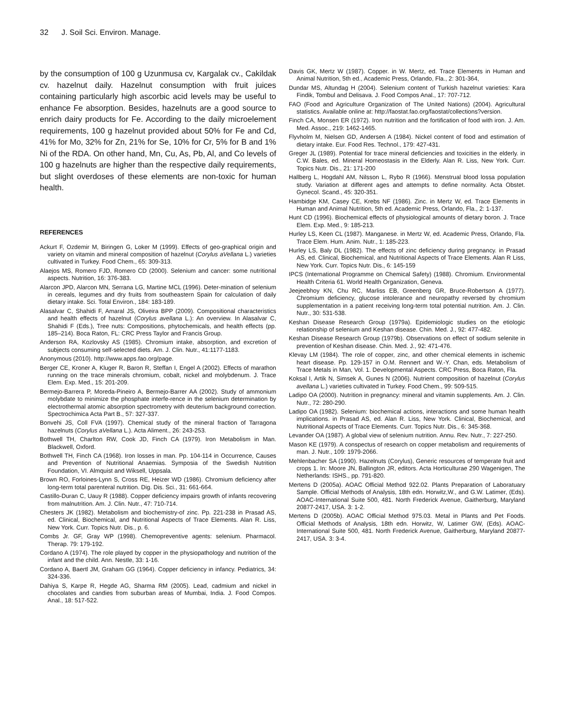32 J. Soil Sci. Environ. Manage.
by the consumption of 100 g Uzunmusa cv, Kargalak cv., Cakildak cv. hazelnut daily. Hazelnut consumption with fruit juices containing particularly high ascorbic acid levels may be useful to enhance Fe absorption. Besides, hazelnuts are a good source to enrich dairy products for Fe. According to the daily microelement requirements, 100 g hazelnut provided about 50% for Fe and Cd, 41% for Mo, 32% for Zn, 21% for Se, 10% for Cr, 5% for B and 1% Ni of the RDA. On other hand, Mn, Cu, As, Pb, Al, and Co levels of 100 g hazelnuts are higher than the respective daily requirements, but slight overdoses of these elements are non-toxic for human health.
REFERENCES
Ackurt F, Ozdemir M, Biringen G, Loker M (1999). Effects of geo-graphical origin and variety on vitamin and mineral composition of hazelnut (Corylus aVellana L.) varieties cultivated in Turkey. Food Chem., 65: 309-313.
Alaejos MS, Romero FJD, Romero CD (2000). Selenium and cancer: some nutritional aspects. Nutrition, 16: 376-383.
Alarcon JPD, Alarcon MN, Serrana LG, Martine MCL (1996). Deter-mination of selenium in cereals, legumes and dry fruits from southeastern Spain for calculation of daily dietary intake. Sci. Total Environ., 184: 183-189.
Alasalvar C, Shahidi F, Amaral JS, Oliveira BPP (2009). Compositional characteristics and health effects of hazelnut (Corylus avellana L.): An overview. In Alasalvar C, Shahidi F (Eds.), Tree nuts: Compositions, phytochemicals, and health effects (pp. 185–214). Boca Raton, FL: CRC Press Taylor and Francis Group.
Anderson RA, Kozlovsky AS (1985). Chromium intake, absorption, and excretion of subjects consuming self-selected diets. Am. J. Clin. Nutr., 41:1177-1183.
Anonymous (2010). http://www.apps.fao.org/page.
Berger CE, Kroner A, Kluger R, Baron R, Steffan I, Engel A (2002). Effects of marathon running on the trace minerals chromium, cobalt, nickel and molybdenum. J. Trace Elem. Exp. Med., 15: 201-209.
Bermejo-Barrera P, Moreda-Pineiro A, Bermejo-Barrer AA (2002). Study of ammonium molybdate to minimize the phosphate interfe-rence in the selenium determination by electrothermal atomic absorption spectrometry with deuterium background correction. Spectrochimica Acta Part B., 57: 327-337.
Bonvehi JS, Coll FVA (1997). Chemical study of the mineral fraction of Tarragona hazelnuts (Corylus aVellana L.). Acta Aliment., 26: 243-253.
Bothwell TH, Charlton RW, Cook JD, Finch CA (1979). Iron Metabolism in Man. Blackwell, Oxford.
Bothwell TH, Finch CA (1968). Iron losses in man. Pp. 104-114 in Occurrence, Causes and Prevention of Nutritional Anaemias. Symposia of the Swedish Nutrition Foundation, VI. Almquist and Wiksell, Uppsala.
Brown RO, Forloines-Lynn S, Cross RE, Heizer WD (1986). Chromium deficiency after long-term total parenteral nutrition. Dig. Dis. Sci., 31: 661-664.
Castillo-Duran C, Uauy R (1988). Copper deficiency impairs growth of infants recovering from malnutrition. Am. J. Clin. Nutr., 47: 710-714.
Chesters JK (1982). Metabolism and biochemistry-of zinc. Pp. 221-238 in Prasad AS, ed. Clinical, Biochemical, and Nutritional Aspects of Trace Elements. Alan R. Liss, New York. Curr. Topics Nutr. Dis., p. 6.
Combs Jr. GF, Gray WP (1998). Chemopreventive agents: selenium. Pharmacol. Therap. 79: 179-192.
Cordano A (1974). The role played by copper in the physiopathology and nutrition of the infant and the child. Ann. Nestle, 33: 1-16.
Cordano A, Baertl JM, Graham GG (1964). Copper deficiency in infancy. Pediatrics, 34: 324-336.
Dahiya S, Karpe R, Hegde AG, Sharma RM (2005). Lead, cadmium and nickel in chocolates and candies from suburban areas of Mumbai, India. J. Food Compos. Anal., 18: 517-522.
Davis GK, Mertz W (1987). Copper. in W. Mertz, ed. Trace Elements in Human and Animal Nutrition, 5th ed., Academic Press, Orlando, Fla., 2: 301-364,
Dundar MS, Altundag H (2004). Selenium content of Turkish hazelnut varieties: Kara Findik, Tombul and Delisava. J. Food Compos Anal., 17: 707-712.
FAO (Food and Agriculture Organization of The United Nations) (2004). Agricultural statistics. Available online at: http://faostat.fao.org/faostat/collections?version.
Finch CA, Monsen ER (1972). Iron nutrition and the fortification of food with iron. J. Am. Med. Assoc., 219: 1462-1465.
Flyvholm M, Nielsen GD, Andersen A (1984). Nickel content of food and estimation of dietary intake. Eur. Food Res. Technol., 179: 427-431.
Greger JL (1989). Potential for trace mineral deficiencies and toxicities in the elderly. in C.W. Bales, ed. Mineral Homeostasis in the Elderly. Alan R. Liss, New York. Curr. Topics Nutr. Dis., 21: 171-200
Hallberg L, Hogdahl AM, Nilsson L, Rybo R (1966). Menstrual blood lossa population study. Variation at different ages and attempts to define normality. Acta Obstet. Gynecol. Scand., 45: 320-351.
Hambidge KM, Casey CE, Krebs NF (1986). Zinc. in Mertz W, ed. Trace Elements in Human and Animal Nutrition, 5th ed. Academic Press, Orlando, Fla., 2: 1-137.
Hunt CD (1996). Biochemical effects of physiological amounts of dietary boron. J. Trace Elem. Exp. Med., 9: 185-213.
Hurley LS, Keen CL (1987). Manganese. in Mertz W, ed. Academic Press, Orlando, Fla. Trace Elem. Hum. Anim. Nutr., 1: 185-223.
Hurley LS, Baly DL (1982). The effects of zinc deficiency during pregnancy. in Prasad AS, ed. Clinical, Biochemical, and Nutritional Aspects of Trace Elements. Alan R Liss, New York. Curr. Topics Nutr. Dis., 6: 145-159
IPCS (International Programme on Chemical Safety) (1988). Chromium. Environmental Health Criteria 61. World Health Organization, Geneva.
Jeejeebhoy KN, Chu RC, Marliss EB, Greenberg GR, Bruce-Robertson A (1977). Chromium deficiency, glucose intolerance and neuropathy reversed by chromium supplementation in a patient receiving long-term total potential nutrition. Am. J. Clin. Nutr., 30: 531-538.
Keshan Disease Research Group (1979a). Epidemiologic studies on the etiologic relationship of selenium and Keshan disease. Chin. Med. J., 92: 477-482.
Keshan Disease Research Group (1979b). Observations on effect of sodium selenite in prevention of Keshan disease. Chin. Med. J., 92: 471-476.
Klevay LM (1984). The role of copper, zinc, and other chemical elements in ischemic heart disease. Pp. 129-157 in O.M. Rennert and W.-Y. Chan, eds. Metabolism of Trace Metals in Man, Vol. 1. Developmental Aspects. CRC Press, Boca Raton, Fla.
Koksal I, Artik N, Simsek A, Gunes N (2006). Nutrient composition of hazelnut (Corylus avellana L.) varieties cultivated in Turkey. Food Chem., 99: 509-515.
Ladipo OA (2000). Nutrition in pregnancy: mineral and vitamin supplements. Am. J. Clin. Nutr., 72: 280-290.
Ladipo OA (1982). Selenium: biochemical actions, interactions and some human health implications. in Prasad AS, ed. Alan R. Liss, New York. Clinical, Biochemical, and Nutritional Aspects of Trace Elements. Curr. Topics Nutr. Dis., 6: 345-368.
Levander OA (1987). A global view of selenium nutrition. Annu. Rev. Nutr., 7: 227-250.
Mason KE (1979). A conspectus of research on copper metabolism and requirements of man. J. Nutr., 109: 1979-2066.
Mehlenbacher SA (1990). Hazelnuts (Corylus), Generic resources of temperate fruit and crops 1. In: Moore JN, Ballington JR, editors. Acta Horticulturae 290 Wagenigen, The Netherlands: ISHS., pp. 791-820.
Mertens D (2005a). AOAC Official Method 922.02. Plants Preparation of Laboratuary Sample. Official Methods of Analysis, 18th edn. Horwitz,W., and G.W. Latimer, (Eds). AOAC-International Suite 500, 481. North Frederick Avenue, Gaitherburg, Maryland 20877-2417, USA. 3: 1-2.
Mertens D (2005b). AOAC Official Method 975.03. Metal in Plants and Pet Foods. Official Methods of Analysis, 18th edn. Horwitz, W, Latimer GW, (Eds). AOAC-International Suite 500, 481. North Frederick Avenue, Gaitherburg, Maryland 20877-2417, USA. 3: 3-4.